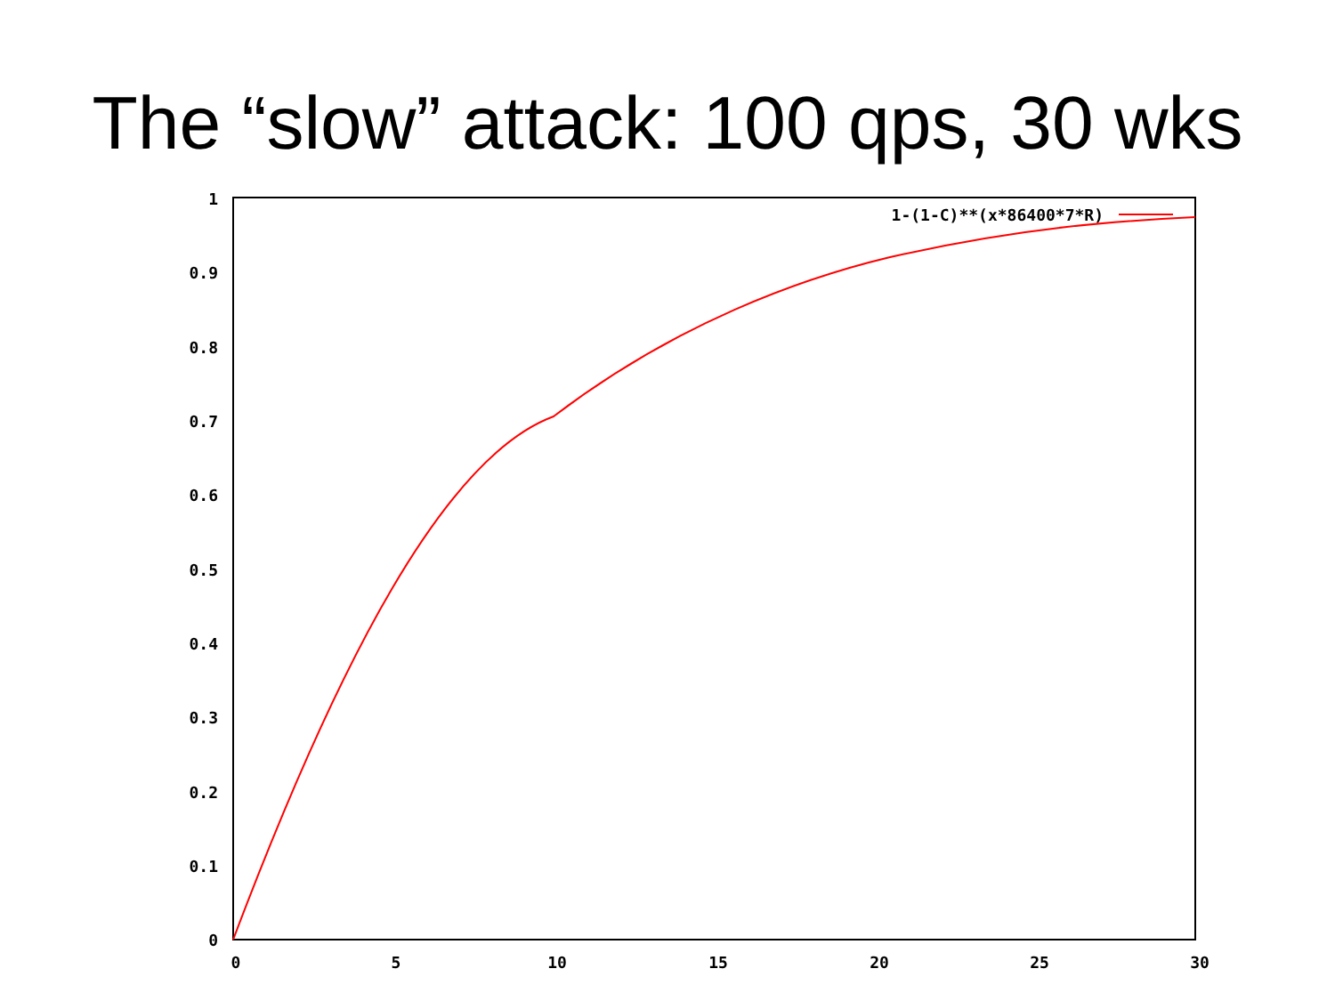The “slow” attack: 100 qps, 30 wks
1
0.9
0.8
0.7
0.6
0.5
0.4
0.3
0.2
0.1
0
0
5
10
15
20
25
30
1-(1-C)**(x*86400*7*R)